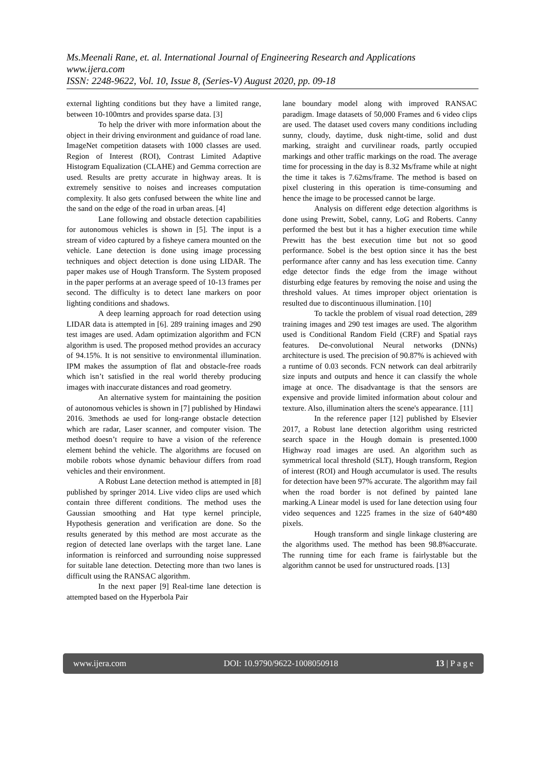Ms.Meenali Rane, et. al. International Journal of Engineering Research and Applications
www.ijera.com
ISSN: 2248-9622, Vol. 10, Issue 8, (Series-V) August 2020, pp. 09-18
external lighting conditions but they have a limited range, between 10-100mtrs and provides sparse data. [3]
To help the driver with more information about the object in their driving environment and guidance of road lane. ImageNet competition datasets with 1000 classes are used. Region of Interest (ROI), Contrast Limited Adaptive Histogram Equalization (CLAHE) and Gemma correction are used. Results are pretty accurate in highway areas. It is extremely sensitive to noises and increases computation complexity. It also gets confused between the white line and the sand on the edge of the road in urban areas. [4]
Lane following and obstacle detection capabilities for autonomous vehicles is shown in [5]. The input is a stream of video captured by a fisheye camera mounted on the vehicle. Lane detection is done using image processing techniques and object detection is done using LIDAR. The paper makes use of Hough Transform. The System proposed in the paper performs at an average speed of 10-13 frames per second. The difficulty is to detect lane markers on poor lighting conditions and shadows.
A deep learning approach for road detection using LIDAR data is attempted in [6]. 289 training images and 290 test images are used. Adam optimization algorithm and FCN algorithm is used. The proposed method provides an accuracy of 94.15%. It is not sensitive to environmental illumination. IPM makes the assumption of flat and obstacle-free roads which isn’t satisfied in the real world thereby producing images with inaccurate distances and road geometry.
An alternative system for maintaining the position of autonomous vehicles is shown in [7] published by Hindawi 2016. 3methods ae used for long-range obstacle detection which are radar, Laser scanner, and computer vision. The method doesn’t require to have a vision of the reference element behind the vehicle. The algorithms are focused on mobile robots whose dynamic behaviour differs from road vehicles and their environment.
A Robust Lane detection method is attempted in [8] published by springer 2014. Live video clips are used which contain three different conditions. The method uses the Gaussian smoothing and Hat type kernel principle, Hypothesis generation and verification are done. So the results generated by this method are most accurate as the region of detected lane overlaps with the target lane. Lane information is reinforced and surrounding noise suppressed for suitable lane detection. Detecting more than two lanes is difficult using the RANSAC algorithm.
In the next paper [9] Real-time lane detection is attempted based on the Hyperbola Pair
lane boundary model along with improved RANSAC paradigm. Image datasets of 50,000 Frames and 6 video clips are used. The dataset used covers many conditions including sunny, cloudy, daytime, dusk night-time, solid and dust marking, straight and curvilinear roads, partly occupied markings and other traffic markings on the road. The average time for processing in the day is 8.32 Ms/frame while at night the time it takes is 7.62ms/frame. The method is based on pixel clustering in this operation is time-consuming and hence the image to be processed cannot be large.
Analysis on different edge detection algorithms is done using Prewitt, Sobel, canny, LoG and Roberts. Canny performed the best but it has a higher execution time while Prewitt has the best execution time but not so good performance. Sobel is the best option since it has the best performance after canny and has less execution time. Canny edge detector finds the edge from the image without disturbing edge features by removing the noise and using the threshold values. At times improper object orientation is resulted due to discontinuous illumination. [10]
To tackle the problem of visual road detection, 289 training images and 290 test images are used. The algorithm used is Conditional Random Field (CRF) and Spatial rays features. De-convolutional Neural networks (DNNs) architecture is used. The precision of 90.87% is achieved with a runtime of 0.03 seconds. FCN network can deal arbitrarily size inputs and outputs and hence it can classify the whole image at once. The disadvantage is that the sensors are expensive and provide limited information about colour and texture. Also, illumination alters the scene's appearance. [11]
In the reference paper [12] published by Elsevier 2017, a Robust lane detection algorithm using restricted search space in the Hough domain is presented.1000 Highway road images are used. An algorithm such as symmetrical local threshold (SLT), Hough transform, Region of interest (ROI) and Hough accumulator is used. The results for detection have been 97% accurate. The algorithm may fail when the road border is not defined by painted lane marking.A Linear model is used for lane detection using four video sequences and 1225 frames in the size of 640*480 pixels.
Hough transform and single linkage clustering are the algorithms used. The method has been 98.8%accurate. The running time for each frame is fairlystable but the algorithm cannot be used for unstructured roads. [13]
www.ijera.com DOI: 10.9790/9622-1008050918 13 | P a g e